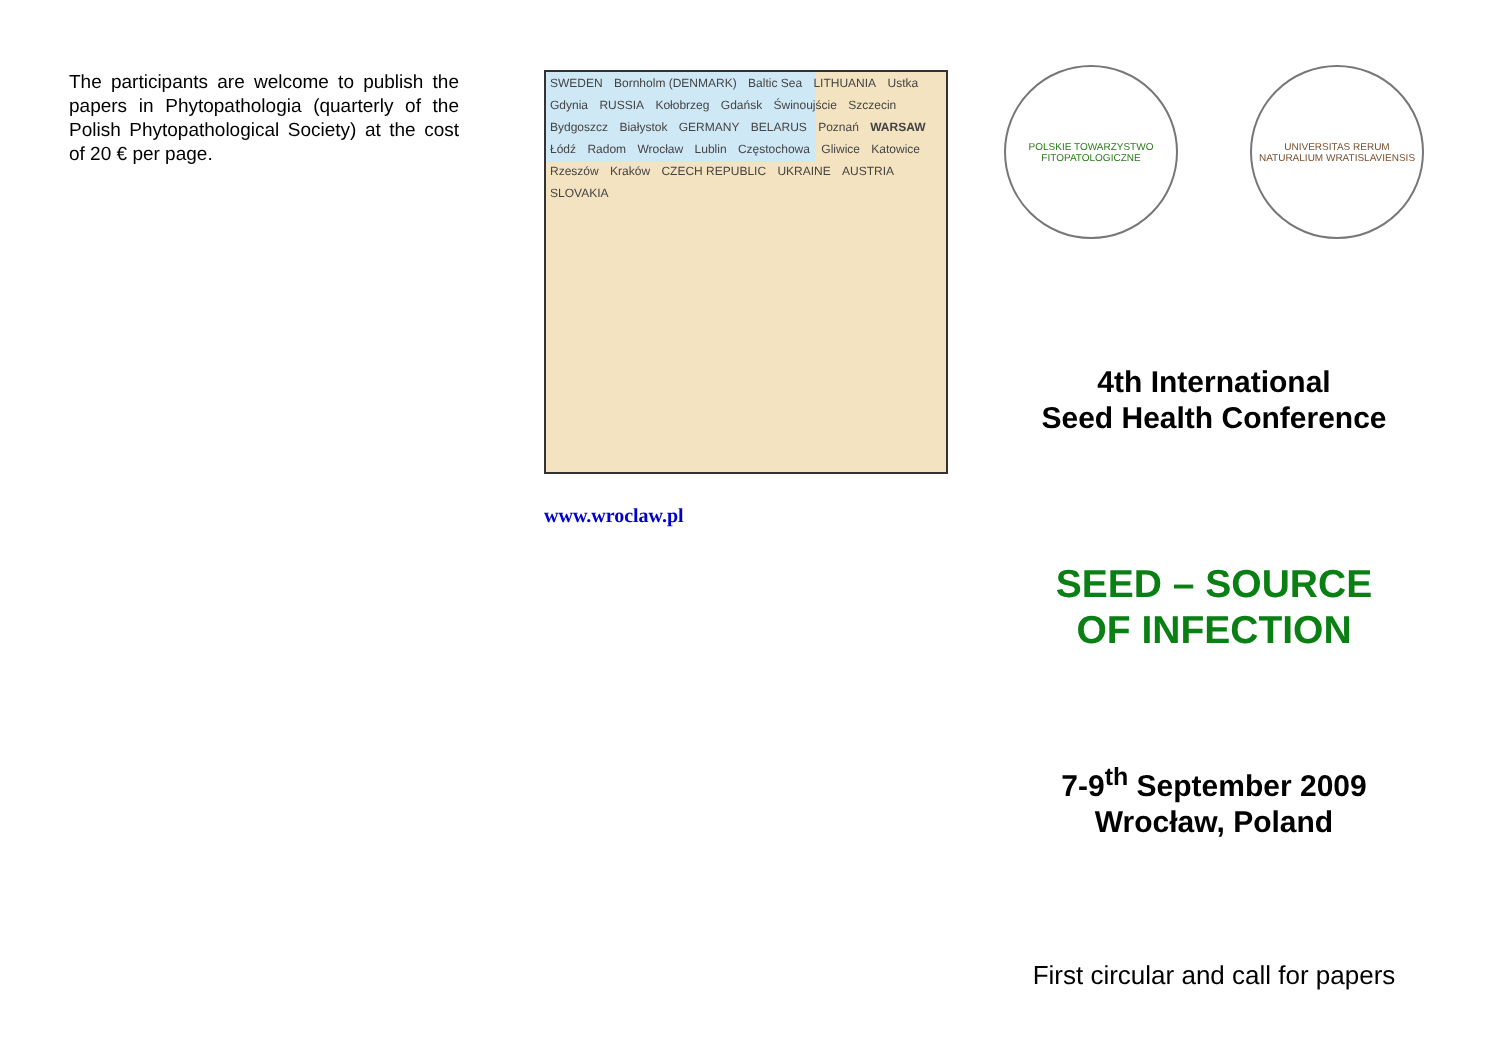The participants are welcome to publish the papers in Phytopathologia (quarterly of the Polish Phytopathological Society) at the cost of 20 € per page.
SWEDEN Bornholm (DENMARK) Baltic Sea LITHUANIA Ustka Gdynia RUSSIA Kołobrzeg Gdańsk Świnoujście Szczecin Bydgoszcz Białystok GERMANY BELARUS Poznań WARSAW Łódź Radom Wrocław Lublin Częstochowa Gliwice Katowice Rzeszów Kraków CZECH REPUBLIC UKRAINE AUSTRIA SLOVAKIA
www.wroclaw.pl
POLSKIE TOWARZYSTWO FITOPATOLOGICZNE
UNIVERSITAS RERUM NATURALIUM WRATISLAVIENSIS
4th International
Seed Health Conference
SEED – SOURCE
OF INFECTION
7-9<sup>th</sup> September 2009
Wrocław, Poland
First circular and call for papers